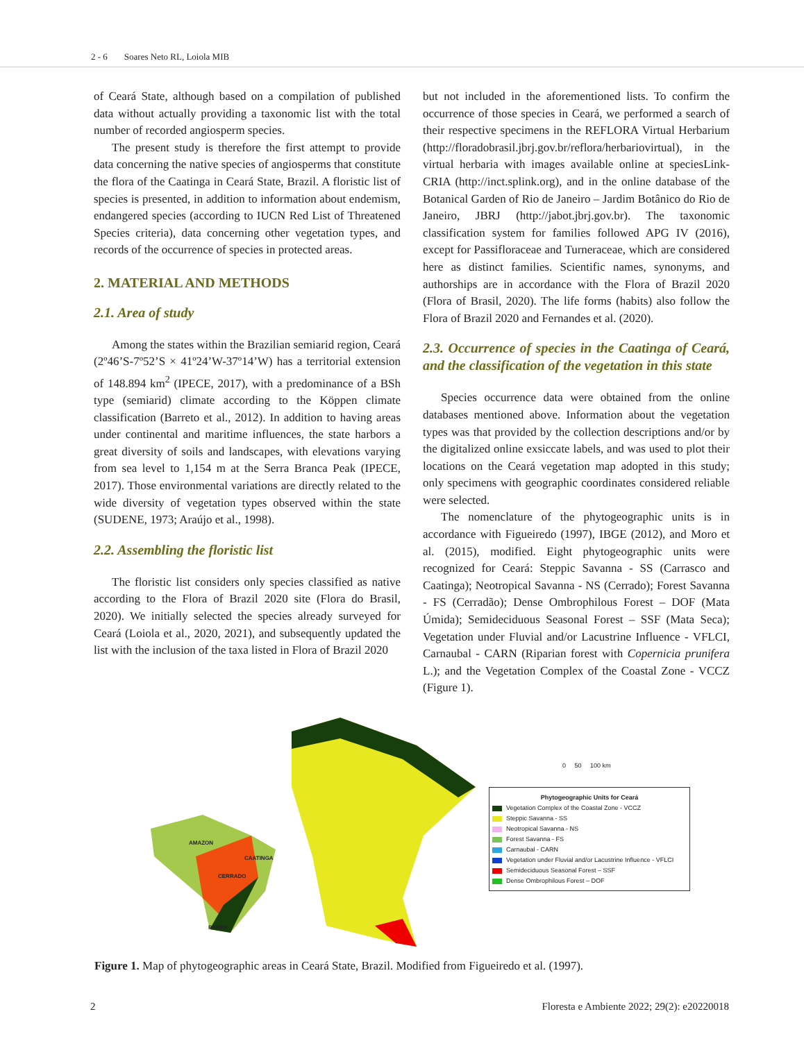2 - 6 Soares Neto RL, Loiola MIB
of Ceará State, although based on a compilation of published data without actually providing a taxonomic list with the total number of recorded angiosperm species.
The present study is therefore the first attempt to provide data concerning the native species of angiosperms that constitute the flora of the Caatinga in Ceará State, Brazil. A floristic list of species is presented, in addition to information about endemism, endangered species (according to IUCN Red List of Threatened Species criteria), data concerning other vegetation types, and records of the occurrence of species in protected areas.
2. MATERIAL AND METHODS
2.1. Area of study
Among the states within the Brazilian semiarid region, Ceará (2º46’S-7º52’S × 41º24’W-37º14’W) has a territorial extension of 148.894 km<sup>2</sup> (IPECE, 2017), with a predominance of a BSh type (semiarid) climate according to the Köppen climate classification (Barreto et al., 2012). In addition to having areas under continental and maritime influences, the state harbors a great diversity of soils and landscapes, with elevations varying from sea level to 1,154 m at the Serra Branca Peak (IPECE, 2017). Those environmental variations are directly related to the wide diversity of vegetation types observed within the state (SUDENE, 1973; Araújo et al., 1998).
2.2. Assembling the floristic list
The floristic list considers only species classified as native according to the Flora of Brazil 2020 site (Flora do Brasil, 2020). We initially selected the species already surveyed for Ceará (Loiola et al., 2020, 2021), and subsequently updated the list with the inclusion of the taxa listed in Flora of Brazil 2020
but not included in the aforementioned lists. To confirm the occurrence of those species in Ceará, we performed a search of their respective specimens in the REFLORA Virtual Herbarium (http://floradobrasil.jbrj.gov.br/reflora/herbariovirtual), in the virtual herbaria with images available online at speciesLink-CRIA (http://inct.splink.org), and in the online database of the Botanical Garden of Rio de Janeiro – Jardim Botânico do Rio de Janeiro, JBRJ (http://jabot.jbrj.gov.br). The taxonomic classification system for families followed APG IV (2016), except for Passifloraceae and Turneraceae, which are considered here as distinct families. Scientific names, synonyms, and authorships are in accordance with the Flora of Brazil 2020 (Flora of Brasil, 2020). The life forms (habits) also follow the Flora of Brazil 2020 and Fernandes et al. (2020).
2.3. Occurrence of species in the Caatinga of Ceará, and the classification of the vegetation in this state
Species occurrence data were obtained from the online databases mentioned above. Information about the vegetation types was that provided by the collection descriptions and/or by the digitalized online exsiccate labels, and was used to plot their locations on the Ceará vegetation map adopted in this study; only specimens with geographic coordinates considered reliable were selected.
The nomenclature of the phytogeographic units is in accordance with Figueiredo (1997), IBGE (2012), and Moro et al. (2015), modified. Eight phytogeographic units were recognized for Ceará: Steppic Savanna - SS (Carrasco and Caatinga); Neotropical Savanna - NS (Cerrado); Forest Savanna - FS (Cerradão); Dense Ombrophilous Forest – DOF (Mata Úmida); Semideciduous Seasonal Forest – SSF (Mata Seca); Vegetation under Fluvial and/or Lacustrine Influence - VFLCI, Carnaubal - CARN (Riparian forest with Copernicia prunifera L.); and the Vegetation Complex of the Coastal Zone - VCCZ (Figure 1).
AMAZON
CERRADO
CAATINGA
PAMPA
0 50 100 km
Phytogeographic Units for Ceará
Vegetation Complex of the Coastal Zone - VCCZ
Steppic Savanna - SS
Neotropical Savanna - NS
Forest Savanna - FS
Carnaubal - CARN
Vegetation under Fluvial and/or Lacustrine Influence - VFLCI
Semideciduous Seasonal Forest – SSF
Dense Ombrophilous Forest – DOF
Figure 1. Map of phytogeographic areas in Ceará State, Brazil. Modified from Figueiredo et al. (1997).
2 Floresta e Ambiente 2022; 29(2): e20220018